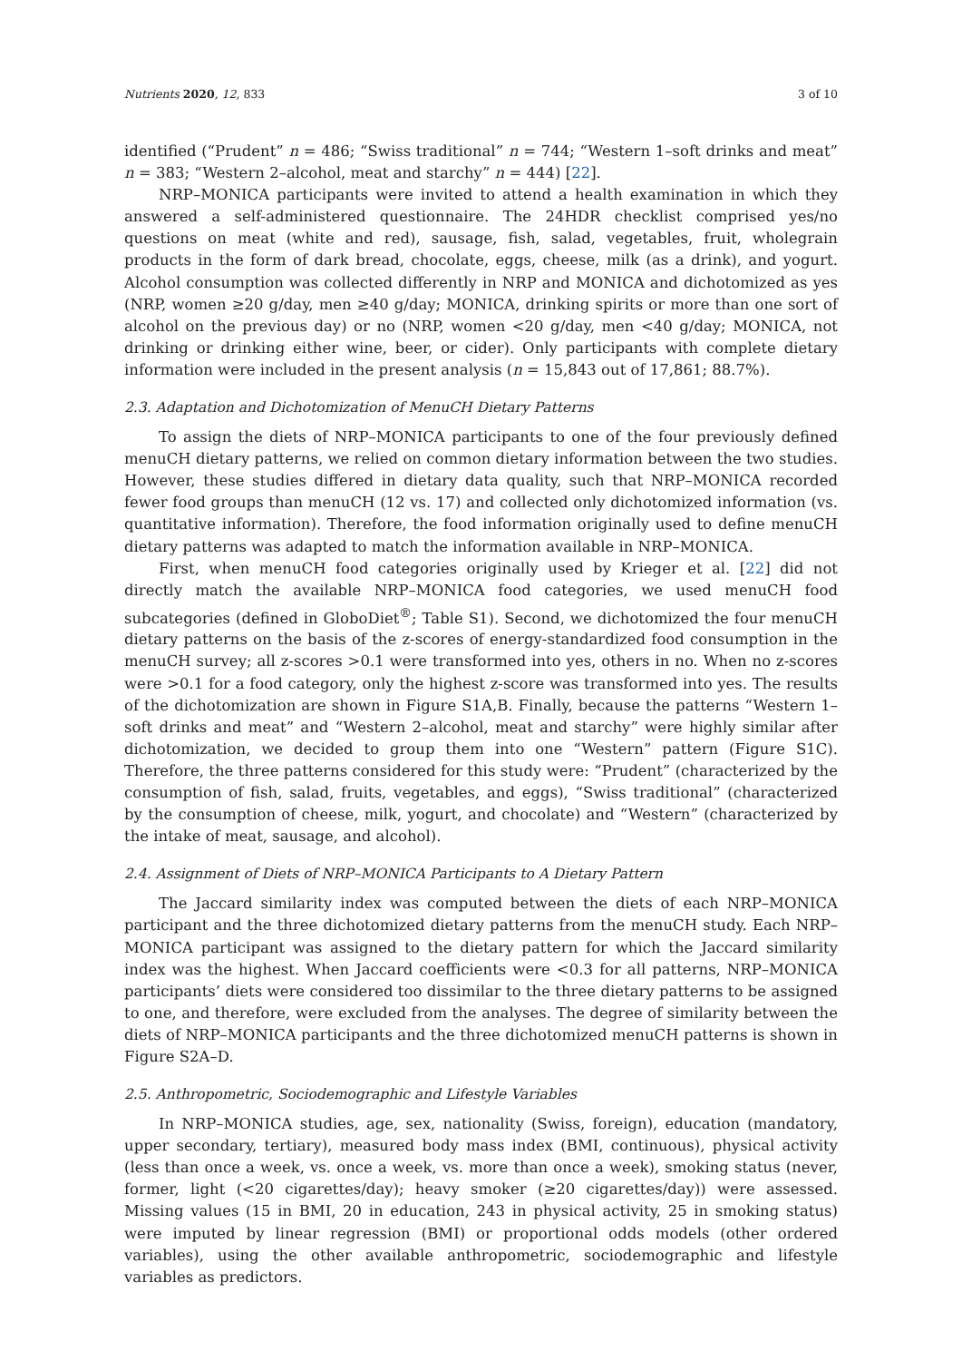Nutrients 2020, 12, 833 3 of 10
identified (“Prudent” n = 486; “Swiss traditional” n = 744; “Western 1–soft drinks and meat” n = 383; “Western 2–alcohol, meat and starchy” n = 444) [22].
NRP–MONICA participants were invited to attend a health examination in which they answered a self-administered questionnaire. The 24HDR checklist comprised yes/no questions on meat (white and red), sausage, fish, salad, vegetables, fruit, wholegrain products in the form of dark bread, chocolate, eggs, cheese, milk (as a drink), and yogurt. Alcohol consumption was collected differently in NRP and MONICA and dichotomized as yes (NRP, women ≥20 g/day, men ≥40 g/day; MONICA, drinking spirits or more than one sort of alcohol on the previous day) or no (NRP, women <20 g/day, men <40 g/day; MONICA, not drinking or drinking either wine, beer, or cider). Only participants with complete dietary information were included in the present analysis (n = 15,843 out of 17,861; 88.7%).
2.3. Adaptation and Dichotomization of MenuCH Dietary Patterns
To assign the diets of NRP–MONICA participants to one of the four previously defined menuCH dietary patterns, we relied on common dietary information between the two studies. However, these studies differed in dietary data quality, such that NRP–MONICA recorded fewer food groups than menuCH (12 vs. 17) and collected only dichotomized information (vs. quantitative information). Therefore, the food information originally used to define menuCH dietary patterns was adapted to match the information available in NRP–MONICA.
First, when menuCH food categories originally used by Krieger et al. [22] did not directly match the available NRP–MONICA food categories, we used menuCH food subcategories (defined in GloboDiet<sup>®</sup>; Table S1). Second, we dichotomized the four menuCH dietary patterns on the basis of the z-scores of energy-standardized food consumption in the menuCH survey; all z-scores >0.1 were transformed into yes, others in no. When no z-scores were >0.1 for a food category, only the highest z-score was transformed into yes. The results of the dichotomization are shown in Figure S1A,B. Finally, because the patterns “Western 1–soft drinks and meat” and “Western 2–alcohol, meat and starchy” were highly similar after dichotomization, we decided to group them into one “Western” pattern (Figure S1C). Therefore, the three patterns considered for this study were: “Prudent” (characterized by the consumption of fish, salad, fruits, vegetables, and eggs), “Swiss traditional” (characterized by the consumption of cheese, milk, yogurt, and chocolate) and “Western” (characterized by the intake of meat, sausage, and alcohol).
2.4. Assignment of Diets of NRP–MONICA Participants to A Dietary Pattern
The Jaccard similarity index was computed between the diets of each NRP–MONICA participant and the three dichotomized dietary patterns from the menuCH study. Each NRP–MONICA participant was assigned to the dietary pattern for which the Jaccard similarity index was the highest. When Jaccard coefficients were <0.3 for all patterns, NRP–MONICA participants’ diets were considered too dissimilar to the three dietary patterns to be assigned to one, and therefore, were excluded from the analyses. The degree of similarity between the diets of NRP–MONICA participants and the three dichotomized menuCH patterns is shown in Figure S2A–D.
2.5. Anthropometric, Sociodemographic and Lifestyle Variables
In NRP–MONICA studies, age, sex, nationality (Swiss, foreign), education (mandatory, upper secondary, tertiary), measured body mass index (BMI, continuous), physical activity (less than once a week, vs. once a week, vs. more than once a week), smoking status (never, former, light (<20 cigarettes/day); heavy smoker (≥20 cigarettes/day)) were assessed. Missing values (15 in BMI, 20 in education, 243 in physical activity, 25 in smoking status) were imputed by linear regression (BMI) or proportional odds models (other ordered variables), using the other available anthropometric, sociodemographic and lifestyle variables as predictors.